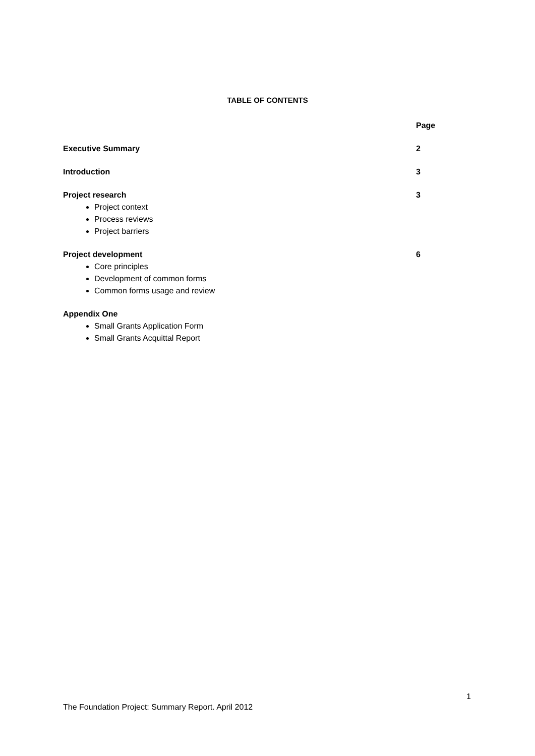TABLE OF CONTENTS
Page
Executive Summary 2
Introduction 3
Project research 3
Project context
Process reviews
Project barriers
Project development 6
Core principles
Development of common forms
Common forms usage and review
Appendix One
Small Grants Application Form
Small Grants Acquittal Report
1
The Foundation Project: Summary Report. April 2012